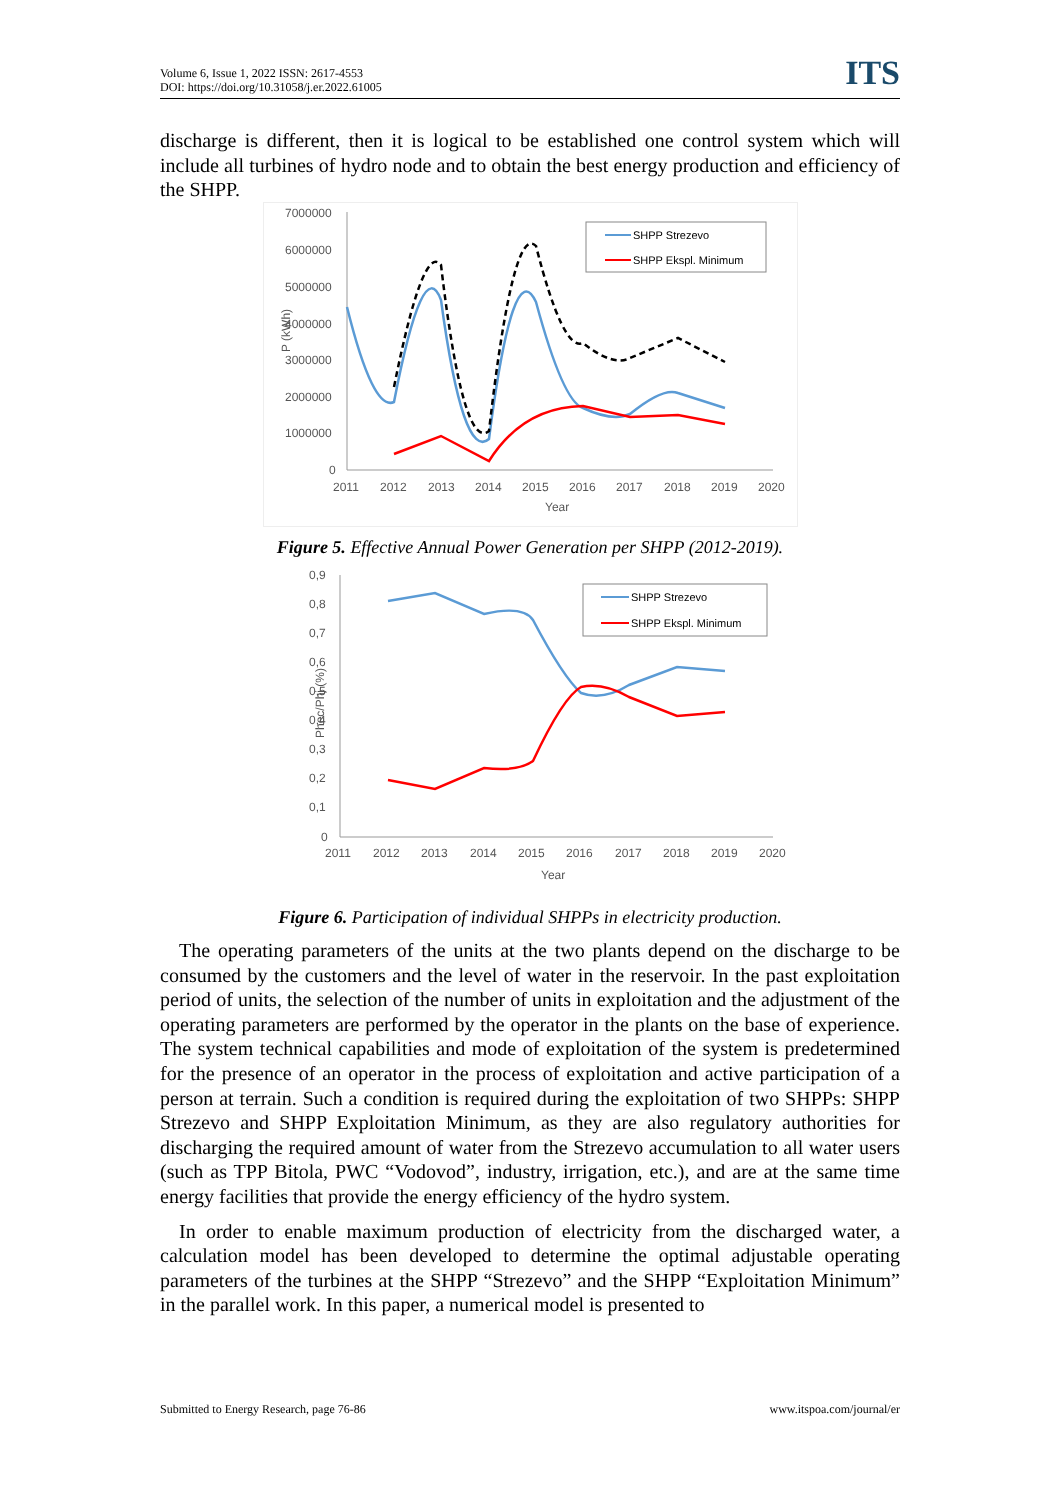Volume 6, Issue 1, 2022 ISSN: 2617-4553
DOI: https://doi.org/10.31058/j.er.2022.61005
ITS
discharge is different, then it is logical to be established one control system which will include all turbines of hydro node and to obtain the best energy production and efficiency of the SHPP.
7000000
6000000
5000000
4000000
3000000
2000000
1000000
0
2011
2012
2013
2014
2015
2016
2017
2018
2019
2020
Year
P (kWh)
SHPP Strezevo
SHPP Ekspl. Minimum
Figure 5. Effective Annual Power Generation per SHPP (2012-2019).
0,9
0,8
0,7
0,6
0,5
0,4
0,3
0,2
0,1
0
2011
2012
2013
2014
2015
2016
2017
2018
2019
2020
Year
Phec/Phj (%)
SHPP Strezevo
SHPP Ekspl. Minimum
Figure 6. Participation of individual SHPPs in electricity production.
The operating parameters of the units at the two plants depend on the discharge to be consumed by the customers and the level of water in the reservoir. In the past exploitation period of units, the selection of the number of units in exploitation and the adjustment of the operating parameters are performed by the operator in the plants on the base of experience. The system technical capabilities and mode of exploitation of the system is predetermined for the presence of an operator in the process of exploitation and active participation of a person at terrain. Such a condition is required during the exploitation of two SHPPs: SHPP Strezevo and SHPP Exploitation Minimum, as they are also regulatory authorities for discharging the required amount of water from the Strezevo accumulation to all water users (such as TPP Bitola, PWC “Vodovod”, industry, irrigation, etc.), and are at the same time energy facilities that provide the energy efficiency of the hydro system.
In order to enable maximum production of electricity from the discharged water, a calculation model has been developed to determine the optimal adjustable operating parameters of the turbines at the SHPP “Strezevo” and the SHPP “Exploitation Minimum” in the parallel work. In this paper, a numerical model is presented to
Submitted to Energy Research, page 76-86 www.itspoa.com/journal/er